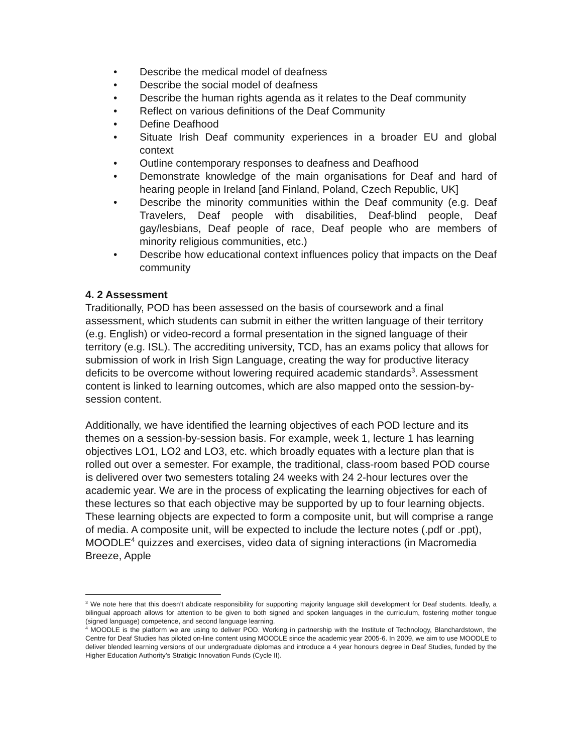• Describe the medical model of deafness
• Describe the social model of deafness
• Describe the human rights agenda as it relates to the Deaf community
• Reflect on various definitions of the Deaf Community
• Define Deafhood
• Situate Irish Deaf community experiences in a broader EU and global context
• Outline contemporary responses to deafness and Deafhood
• Demonstrate knowledge of the main organisations for Deaf and hard of hearing people in Ireland [and Finland, Poland, Czech Republic, UK]
• Describe the minority communities within the Deaf community (e.g. Deaf Travelers, Deaf people with disabilities, Deaf-blind people, Deaf gay/lesbians, Deaf people of race, Deaf people who are members of minority religious communities, etc.)
• Describe how educational context influences policy that impacts on the Deaf community
4. 2 Assessment
Traditionally, POD has been assessed on the basis of coursework and a final assessment, which students can submit in either the written language of their territory (e.g. English) or video-record a formal presentation in the signed language of their territory (e.g. ISL). The accrediting university, TCD, has an exams policy that allows for submission of work in Irish Sign Language, creating the way for productive literacy deficits to be overcome without lowering required academic standards<sup>3</sup>. Assessment content is linked to learning outcomes, which are also mapped onto the session-by-session content.
Additionally, we have identified the learning objectives of each POD lecture and its themes on a session-by-session basis. For example, week 1, lecture 1 has learning objectives LO1, LO2 and LO3, etc. which broadly equates with a lecture plan that is rolled out over a semester. For example, the traditional, class-room based POD course is delivered over two semesters totaling 24 weeks with 24 2-hour lectures over the academic year. We are in the process of explicating the learning objectives for each of these lectures so that each objective may be supported by up to four learning objects. These learning objects are expected to form a composite unit, but will comprise a range of media. A composite unit, will be expected to include the lecture notes (.pdf or .ppt), MOODLE<sup>4</sup> quizzes and exercises, video data of signing interactions (in Macromedia Breeze, Apple
<sup>3</sup> We note here that this doesn’t abdicate responsibility for supporting majority language skill development for Deaf students. Ideally, a bilingual approach allows for attention to be given to both signed and spoken languages in the curriculum, fostering mother tongue (signed language) competence, and second language learning.
<sup>4</sup> MOODLE is the platform we are using to deliver POD. Working in partnership with the Institute of Technology, Blanchardstown, the Centre for Deaf Studies has piloted on-line content using MOODLE since the academic year 2005-6. In 2009, we aim to use MOODLE to deliver blended learning versions of our undergraduate diplomas and introduce a 4 year honours degree in Deaf Studies, funded by the Higher Education Authority’s Stratigic Innovation Funds (Cycle II).